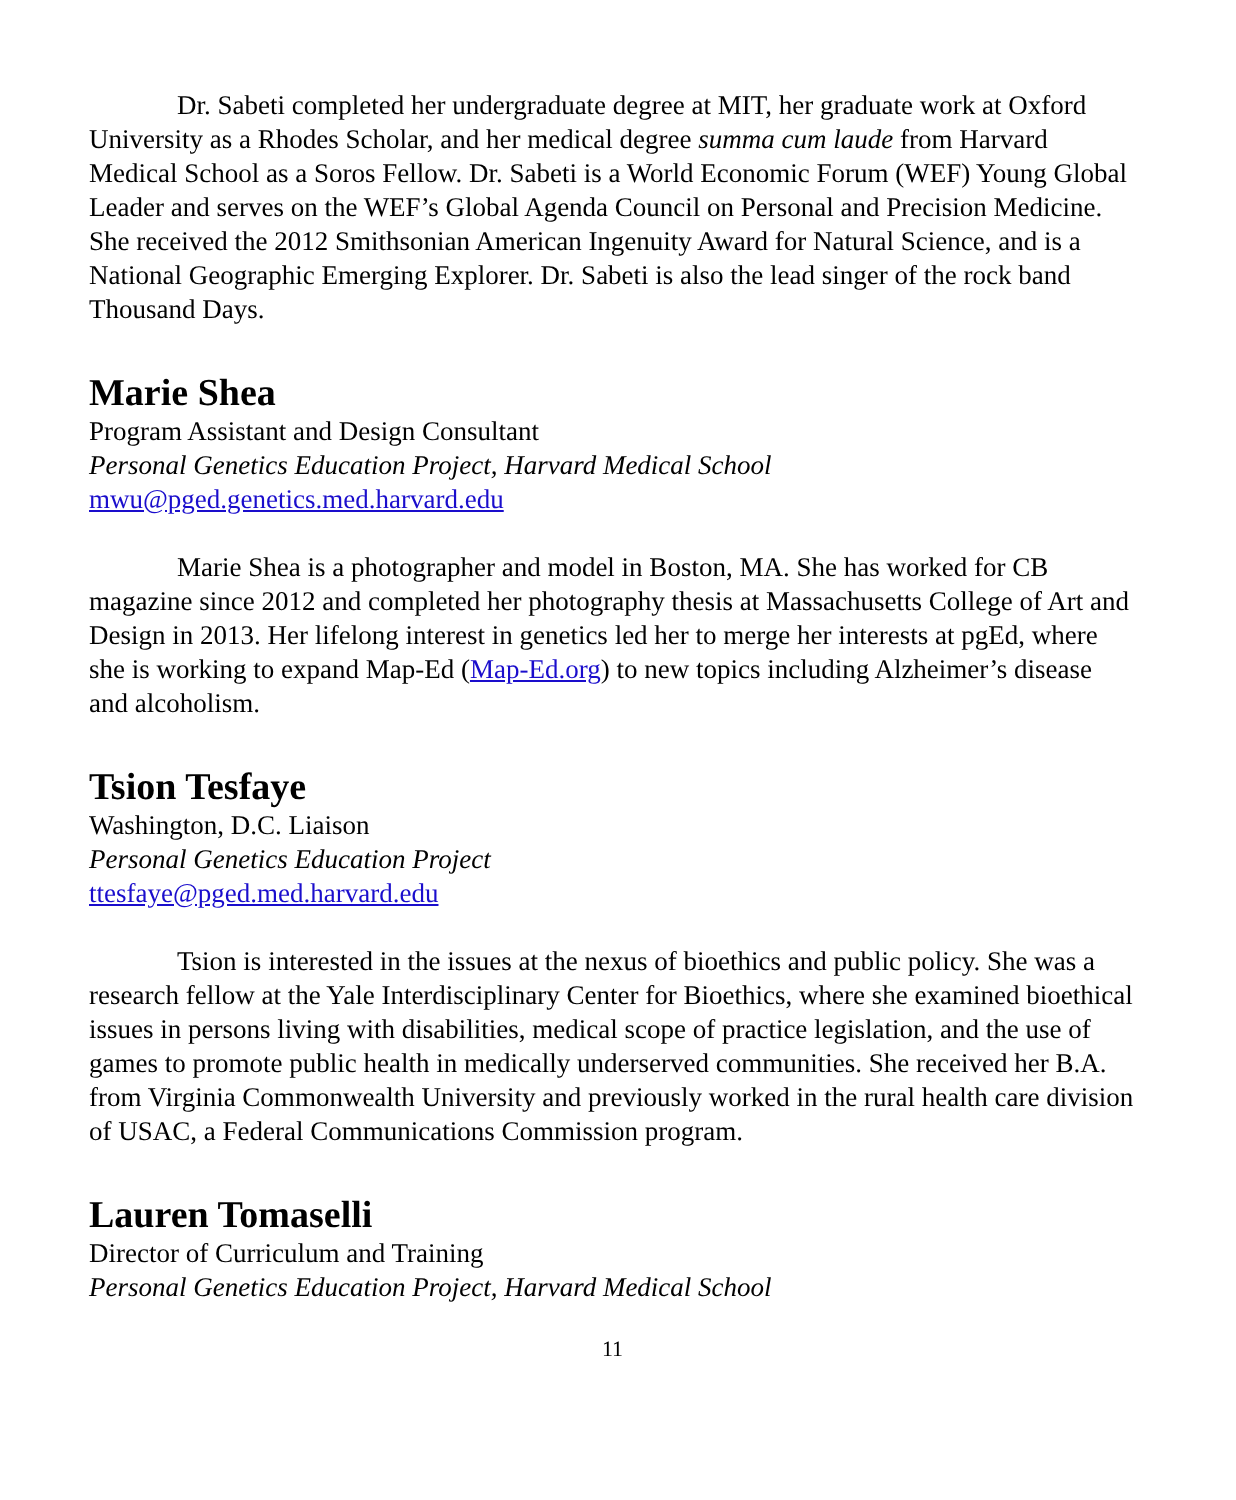Dr. Sabeti completed her undergraduate degree at MIT, her graduate work at Oxford University as a Rhodes Scholar, and her medical degree summa cum laude from Harvard Medical School as a Soros Fellow. Dr. Sabeti is a World Economic Forum (WEF) Young Global Leader and serves on the WEF’s Global Agenda Council on Personal and Precision Medicine. She received the 2012 Smithsonian American Ingenuity Award for Natural Science, and is a National Geographic Emerging Explorer. Dr. Sabeti is also the lead singer of the rock band Thousand Days.
Marie Shea
Program Assistant and Design Consultant
Personal Genetics Education Project, Harvard Medical School
mwu@pged.genetics.med.harvard.edu
Marie Shea is a photographer and model in Boston, MA. She has worked for CB magazine since 2012 and completed her photography thesis at Massachusetts College of Art and Design in 2013. Her lifelong interest in genetics led her to merge her interests at pgEd, where she is working to expand Map-Ed (Map-Ed.org) to new topics including Alzheimer’s disease and alcoholism.
Tsion Tesfaye
Washington, D.C. Liaison
Personal Genetics Education Project
ttesfaye@pged.med.harvard.edu
Tsion is interested in the issues at the nexus of bioethics and public policy. She was a research fellow at the Yale Interdisciplinary Center for Bioethics, where she examined bioethical issues in persons living with disabilities, medical scope of practice legislation, and the use of games to promote public health in medically underserved communities. She received her B.A. from Virginia Commonwealth University and previously worked in the rural health care division of USAC, a Federal Communications Commission program.
Lauren Tomaselli
Director of Curriculum and Training
Personal Genetics Education Project, Harvard Medical School
11